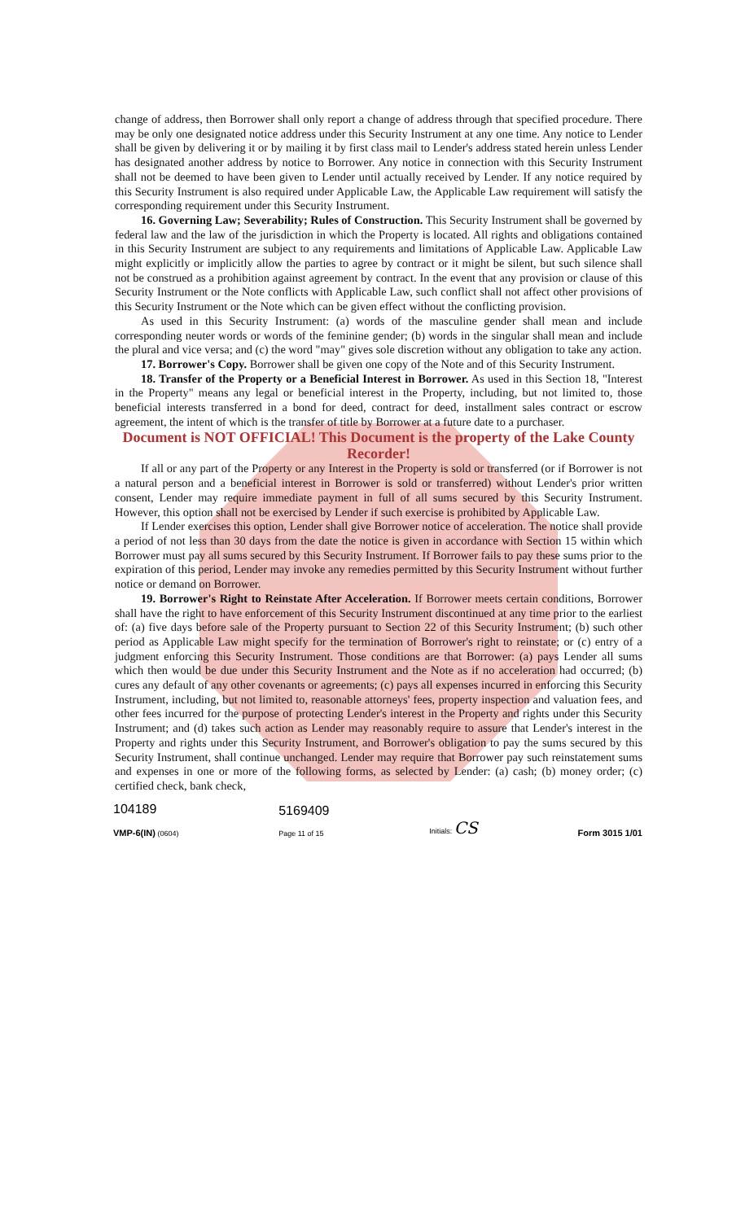change of address, then Borrower shall only report a change of address through that specified procedure. There may be only one designated notice address under this Security Instrument at any one time. Any notice to Lender shall be given by delivering it or by mailing it by first class mail to Lender's address stated herein unless Lender has designated another address by notice to Borrower. Any notice in connection with this Security Instrument shall not be deemed to have been given to Lender until actually received by Lender. If any notice required by this Security Instrument is also required under Applicable Law, the Applicable Law requirement will satisfy the corresponding requirement under this Security Instrument.
16. Governing Law; Severability; Rules of Construction. This Security Instrument shall be governed by federal law and the law of the jurisdiction in which the Property is located. All rights and obligations contained in this Security Instrument are subject to any requirements and limitations of Applicable Law. Applicable Law might explicitly or implicitly allow the parties to agree by contract or it might be silent, but such silence shall not be construed as a prohibition against agreement by contract. In the event that any provision or clause of this Security Instrument or the Note conflicts with Applicable Law, such conflict shall not affect other provisions of this Security Instrument or the Note which can be given effect without the conflicting provision.
As used in this Security Instrument: (a) words of the masculine gender shall mean and include corresponding neuter words or words of the feminine gender; (b) words in the singular shall mean and include the plural and vice versa; and (c) the word "may" gives sole discretion without any obligation to take any action.
17. Borrower's Copy. Borrower shall be given one copy of the Note and of this Security Instrument.
18. Transfer of the Property or a Beneficial Interest in Borrower. As used in this Section 18, "Interest in the Property" means any legal or beneficial interest in the Property, including, but not limited to, those beneficial interests transferred in a bond for deed, contract for deed, installment sales contract or escrow agreement, the intent of which is the transfer of title by Borrower at a future date to a purchaser.
Document is NOT OFFICIAL! This Document is the property of the Lake County Recorder!
If all or any part of the Property or any Interest in the Property is sold or transferred (or if Borrower is not a natural person and a beneficial interest in Borrower is sold or transferred) without Lender's prior written consent, Lender may require immediate payment in full of all sums secured by this Security Instrument. However, this option shall not be exercised by Lender if such exercise is prohibited by Applicable Law.
If Lender exercises this option, Lender shall give Borrower notice of acceleration. The notice shall provide a period of not less than 30 days from the date the notice is given in accordance with Section 15 within which Borrower must pay all sums secured by this Security Instrument. If Borrower fails to pay these sums prior to the expiration of this period, Lender may invoke any remedies permitted by this Security Instrument without further notice or demand on Borrower.
19. Borrower's Right to Reinstate After Acceleration. If Borrower meets certain conditions, Borrower shall have the right to have enforcement of this Security Instrument discontinued at any time prior to the earliest of: (a) five days before sale of the Property pursuant to Section 22 of this Security Instrument; (b) such other period as Applicable Law might specify for the termination of Borrower's right to reinstate; or (c) entry of a judgment enforcing this Security Instrument. Those conditions are that Borrower: (a) pays Lender all sums which then would be due under this Security Instrument and the Note as if no acceleration had occurred; (b) cures any default of any other covenants or agreements; (c) pays all expenses incurred in enforcing this Security Instrument, including, but not limited to, reasonable attorneys' fees, property inspection and valuation fees, and other fees incurred for the purpose of protecting Lender's interest in the Property and rights under this Security Instrument; and (d) takes such action as Lender may reasonably require to assure that Lender's interest in the Property and rights under this Security Instrument, and Borrower's obligation to pay the sums secured by this Security Instrument, shall continue unchanged. Lender may require that Borrower pay such reinstatement sums and expenses in one or more of the following forms, as selected by Lender: (a) cash; (b) money order; (c) certified check, bank check,
104189
VMP-6(IN) (0604)
5169409
Page 11 of 15
Initials: CS
Form 3015 1/01